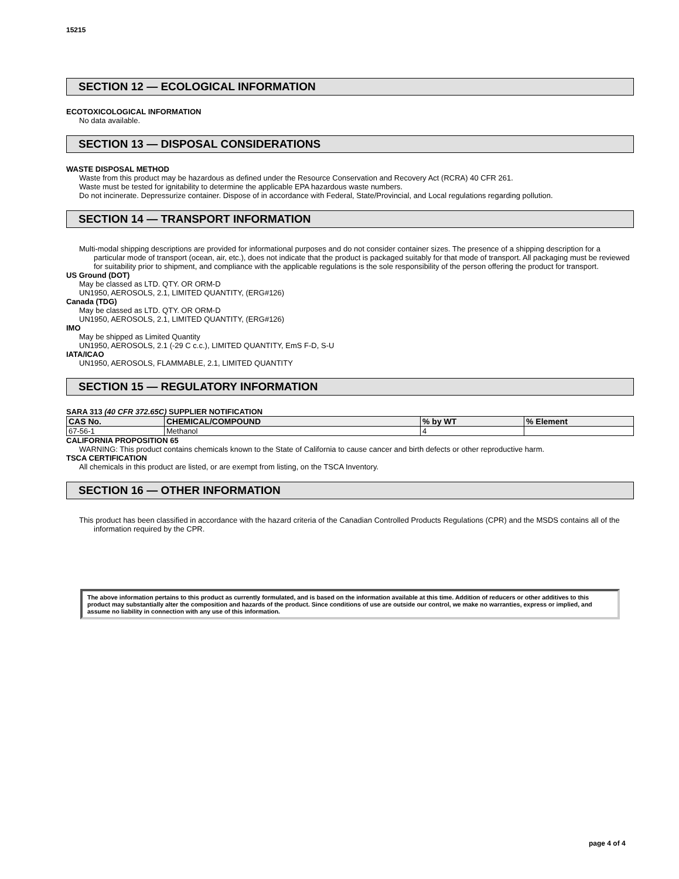15215
SECTION 12 — ECOLOGICAL INFORMATION
ECOTOXICOLOGICAL INFORMATION
No data available.
SECTION 13 — DISPOSAL CONSIDERATIONS
WASTE DISPOSAL METHOD
Waste from this product may be hazardous as defined under the Resource Conservation and Recovery Act (RCRA) 40 CFR 261.
Waste must be tested for ignitability to determine the applicable EPA hazardous waste numbers.
Do not incinerate. Depressurize container. Dispose of in accordance with Federal, State/Provincial, and Local regulations regarding pollution.
SECTION 14 — TRANSPORT INFORMATION
Multi-modal shipping descriptions are provided for informational purposes and do not consider container sizes. The presence of a shipping description for a particular mode of transport (ocean, air, etc.), does not indicate that the product is packaged suitably for that mode of transport. All packaging must be reviewed for suitability prior to shipment, and compliance with the applicable regulations is the sole responsibility of the person offering the product for transport.
US Ground (DOT)
May be classed as LTD. QTY. OR ORM-D
UN1950, AEROSOLS, 2.1, LIMITED QUANTITY, (ERG#126)
Canada (TDG)
May be classed as LTD. QTY. OR ORM-D
UN1950, AEROSOLS, 2.1, LIMITED QUANTITY, (ERG#126)
IMO
May be shipped as Limited Quantity
UN1950, AEROSOLS, 2.1 (-29 C c.c.), LIMITED QUANTITY, EmS F-D, S-U
IATA/ICAO
UN1950, AEROSOLS, FLAMMABLE, 2.1, LIMITED QUANTITY
SECTION 15 — REGULATORY INFORMATION
SARA 313 (40 CFR 372.65C) SUPPLIER NOTIFICATION
| CAS No. | CHEMICAL/COMPOUND | % by WT | % Element |
| --- | --- | --- | --- |
| 67-56-1 | Methanol | 4 | |
CALIFORNIA PROPOSITION 65
WARNING: This product contains chemicals known to the State of California to cause cancer and birth defects or other reproductive harm.
TSCA CERTIFICATION
All chemicals in this product are listed, or are exempt from listing, on the TSCA Inventory.
SECTION 16 — OTHER INFORMATION
This product has been classified in accordance with the hazard criteria of the Canadian Controlled Products Regulations (CPR) and the MSDS contains all of the information required by the CPR.
The above information pertains to this product as currently formulated, and is based on the information available at this time. Addition of reducers or other additives to this product may substantially alter the composition and hazards of the product. Since conditions of use are outside our control, we make no warranties, express or implied, and assume no liability in connection with any use of this information.
page 4 of 4